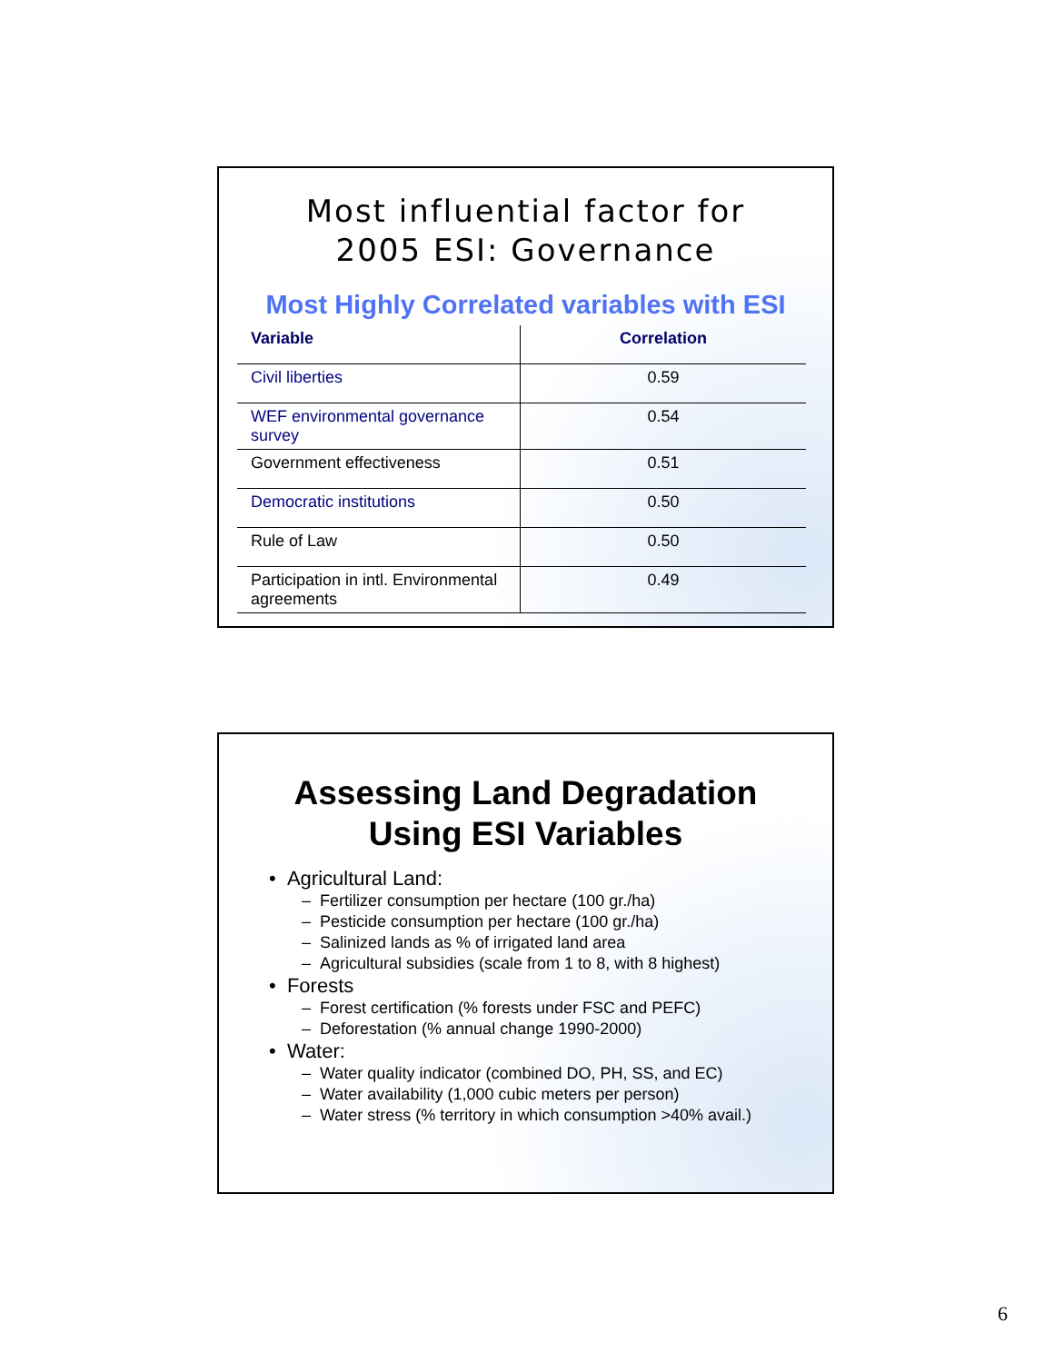Most influential factor for
2005 ESI: Governance
Most Highly Correlated variables with ESI
| Variable | Correlation |
| --- | --- |
| Civil liberties | 0.59 |
| WEF environmental governance survey | 0.54 |
| Government effectiveness | 0.51 |
| Democratic institutions | 0.50 |
| Rule of Law | 0.50 |
| Participation in intl. Environmental agreements | 0.49 |
Assessing Land Degradation
Using ESI Variables
• Agricultural Land:
– Fertilizer consumption per hectare (100 gr./ha)
– Pesticide consumption per hectare (100 gr./ha)
– Salinized lands as % of irrigated land area
– Agricultural subsidies (scale from 1 to 8, with 8 highest)
• Forests
– Forest certification (% forests under FSC and PEFC)
– Deforestation (% annual change 1990-2000)
• Water:
– Water quality indicator (combined DO, PH, SS, and EC)
– Water availability (1,000 cubic meters per person)
– Water stress (% territory in which consumption >40% avail.)
6